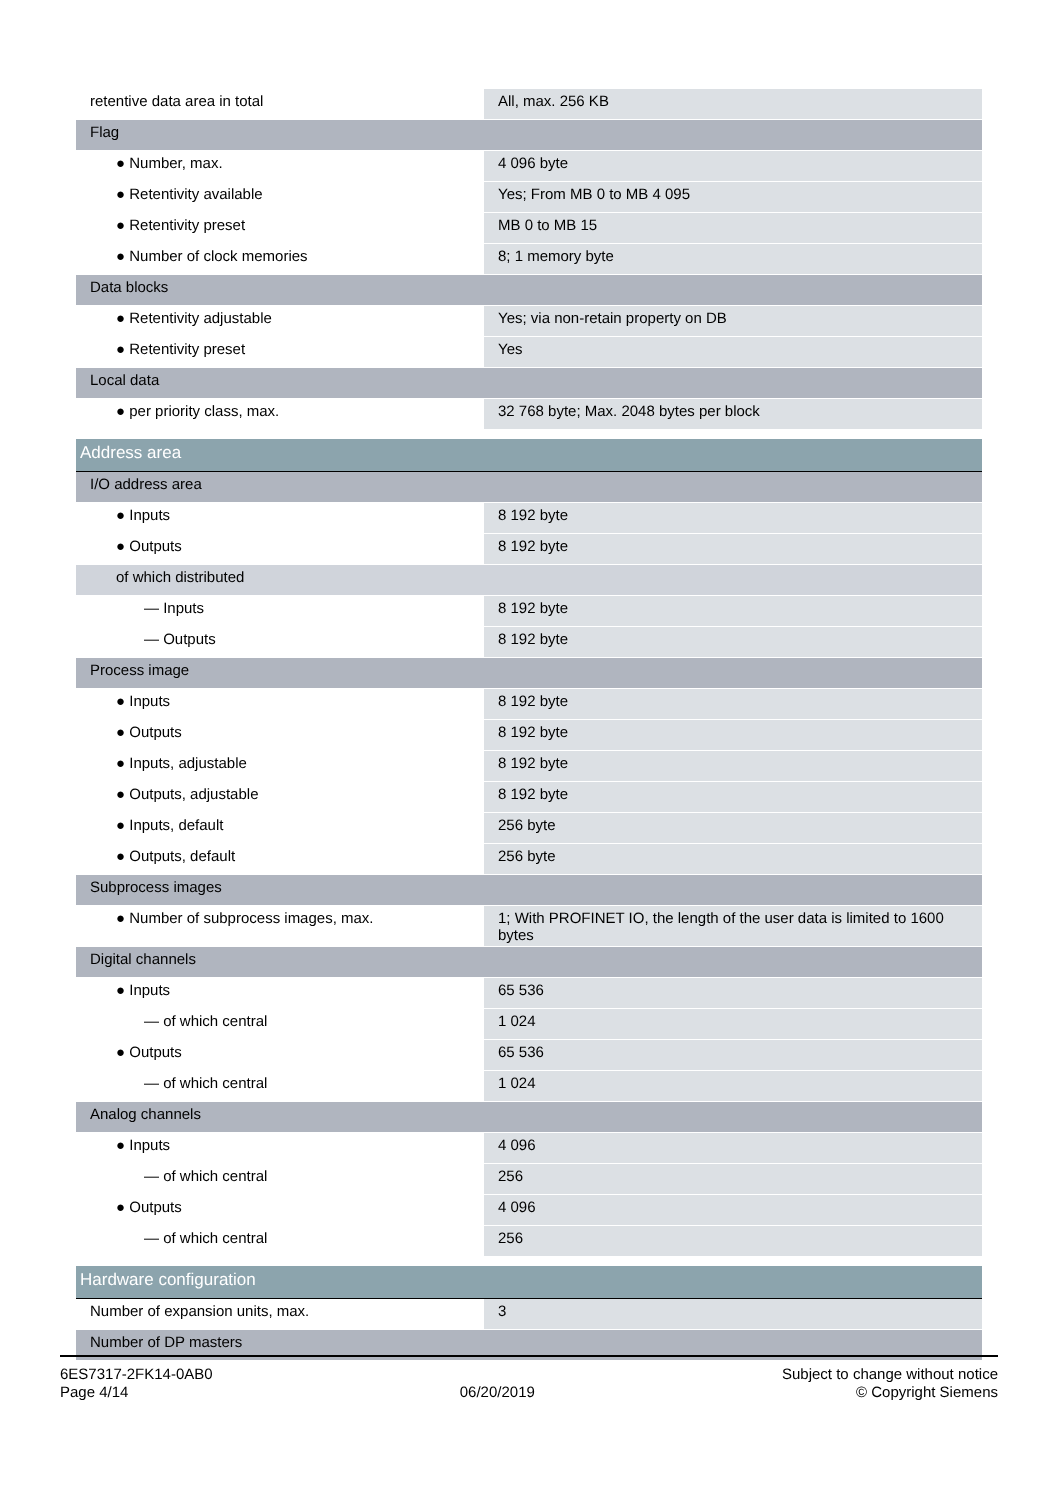| retentive data area in total | All, max. 256 KB |
| Flag | |
| ● Number, max. | 4 096 byte |
| ● Retentivity available | Yes; From MB 0 to MB 4 095 |
| ● Retentivity preset | MB 0 to MB 15 |
| ● Number of clock memories | 8; 1 memory byte |
| Data blocks | |
| ● Retentivity adjustable | Yes; via non-retain property on DB |
| ● Retentivity preset | Yes |
| Local data | |
| ● per priority class, max. | 32 768 byte; Max. 2048 bytes per block |
| Address area | |
| I/O address area | |
| ● Inputs | 8 192 byte |
| ● Outputs | 8 192 byte |
| of which distributed | |
| — Inputs | 8 192 byte |
| — Outputs | 8 192 byte |
| Process image | |
| ● Inputs | 8 192 byte |
| ● Outputs | 8 192 byte |
| ● Inputs, adjustable | 8 192 byte |
| ● Outputs, adjustable | 8 192 byte |
| ● Inputs, default | 256 byte |
| ● Outputs, default | 256 byte |
| Subprocess images | |
| ● Number of subprocess images, max. | 1; With PROFINET IO, the length of the user data is limited to 1600 bytes |
| Digital channels | |
| ● Inputs | 65 536 |
| — of which central | 1 024 |
| ● Outputs | 65 536 |
| — of which central | 1 024 |
| Analog channels | |
| ● Inputs | 4 096 |
| — of which central | 256 |
| ● Outputs | 4 096 |
| — of which central | 256 |
| Hardware configuration | |
| Number of expansion units, max. | 3 |
| Number of DP masters | |
6ES7317-2FK14-0AB0
Page 4/14
06/20/2019
Subject to change without notice
© Copyright Siemens